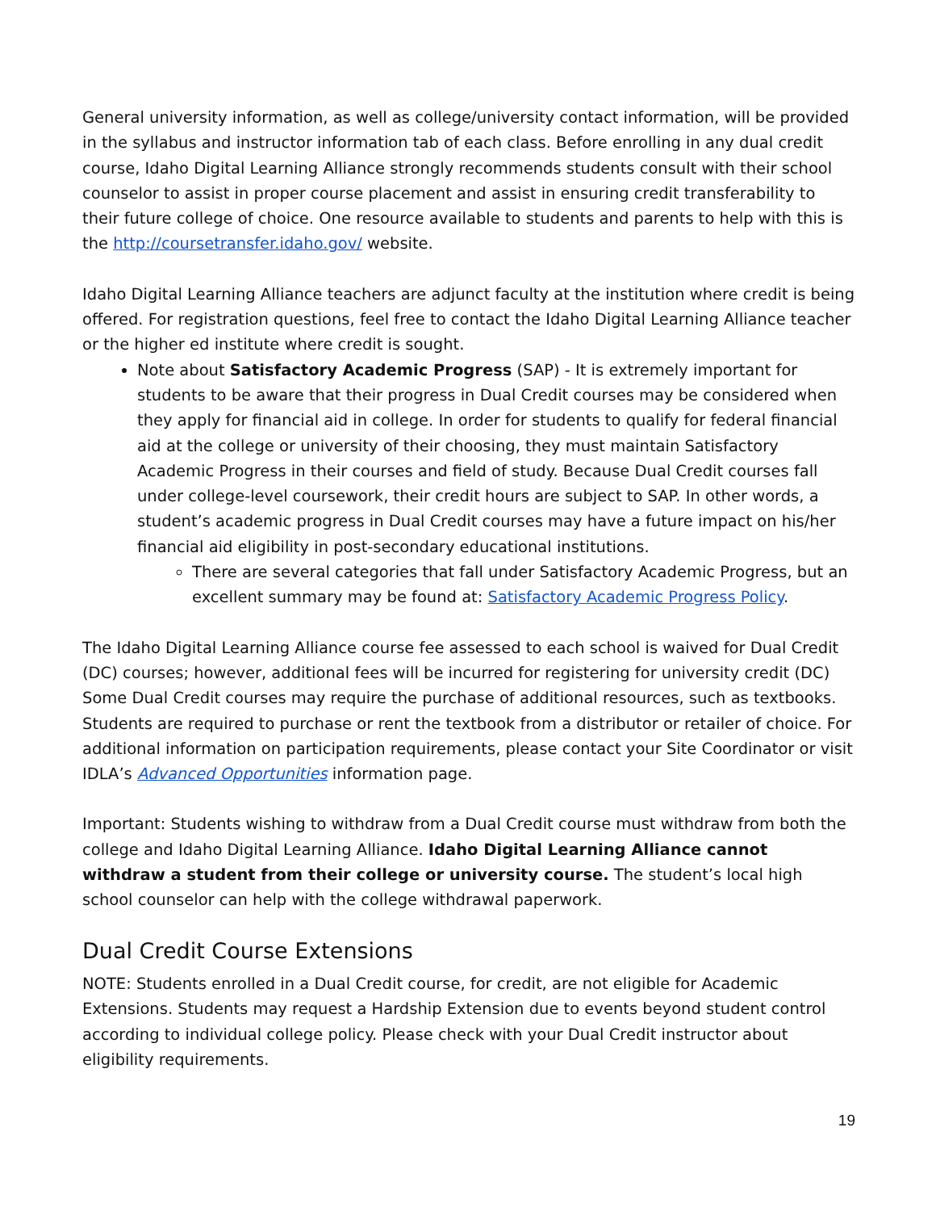General university information, as well as college/university contact information, will be provided in the syllabus and instructor information tab of each class. Before enrolling in any dual credit course, Idaho Digital Learning Alliance strongly recommends students consult with their school counselor to assist in proper course placement and assist in ensuring credit transferability to their future college of choice. One resource available to students and parents to help with this is the http://coursetransfer.idaho.gov/ website.
Idaho Digital Learning Alliance teachers are adjunct faculty at the institution where credit is being offered. For registration questions, feel free to contact the Idaho Digital Learning Alliance teacher or the higher ed institute where credit is sought.
Note about Satisfactory Academic Progress (SAP) - It is extremely important for students to be aware that their progress in Dual Credit courses may be considered when they apply for financial aid in college. In order for students to qualify for federal financial aid at the college or university of their choosing, they must maintain Satisfactory Academic Progress in their courses and field of study. Because Dual Credit courses fall under college-level coursework, their credit hours are subject to SAP. In other words, a student’s academic progress in Dual Credit courses may have a future impact on his/her financial aid eligibility in post-secondary educational institutions.
There are several categories that fall under Satisfactory Academic Progress, but an excellent summary may be found at: Satisfactory Academic Progress Policy.
The Idaho Digital Learning Alliance course fee assessed to each school is waived for Dual Credit (DC) courses; however, additional fees will be incurred for registering for university credit (DC) Some Dual Credit courses may require the purchase of additional resources, such as textbooks. Students are required to purchase or rent the textbook from a distributor or retailer of choice. For additional information on participation requirements, please contact your Site Coordinator or visit IDLA’s Advanced Opportunities information page.
Important: Students wishing to withdraw from a Dual Credit course must withdraw from both the college and Idaho Digital Learning Alliance. Idaho Digital Learning Alliance cannot withdraw a student from their college or university course. The student’s local high school counselor can help with the college withdrawal paperwork.
Dual Credit Course Extensions
NOTE: Students enrolled in a Dual Credit course, for credit, are not eligible for Academic Extensions. Students may request a Hardship Extension due to events beyond student control according to individual college policy. Please check with your Dual Credit instructor about eligibility requirements.
19